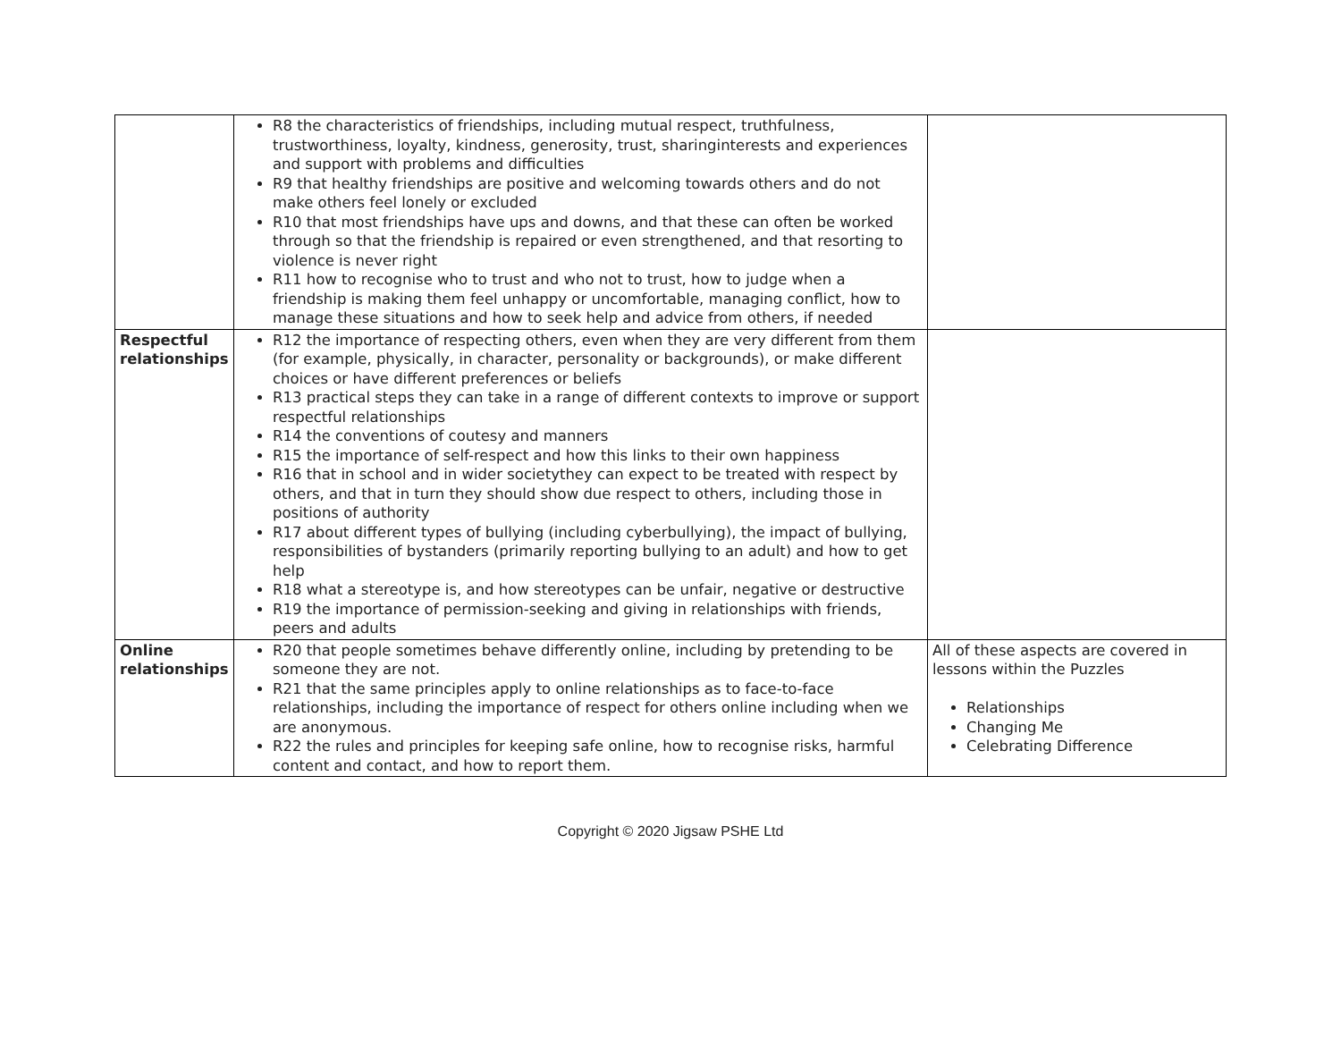| | R8 the characteristics of friendships, including mutual respect, truthfulness, trustworthiness, loyalty, kindness, generosity, trust, sharinginterests and experiences and support with problems and difficulties R9 that healthy friendships are positive and welcoming towards others and do not make others feel lonely or excluded R10 that most friendships have ups and downs, and that these can often be worked through so that the friendship is repaired or even strengthened, and that resorting to violence is never right R11 how to recognise who to trust and who not to trust, how to judge when a friendship is making them feel unhappy or uncomfortable, managing conflict, how to manage these situations and how to seek help and advice from others, if needed | |
| Respectful relationships | R12 the importance of respecting others, even when they are very different from them (for example, physically, in character, personality or backgrounds), or make different choices or have different preferences or beliefs R13 practical steps they can take in a range of different contexts to improve or support respectful relationships R14 the conventions of coutesy and manners R15 the importance of self-respect and how this links to their own happiness R16 that in school and in wider societythey can expect to be treated with respect by others, and that in turn they should show due respect to others, including those in positions of authority R17 about different types of bullying (including cyberbullying), the impact of bullying, responsibilities of bystanders (primarily reporting bullying to an adult) and how to get help R18 what a stereotype is, and how stereotypes can be unfair, negative or destructive R19 the importance of permission-seeking and giving in relationships with friends, peers and adults | |
| Online relationships | R20 that people sometimes behave differently online, including by pretending to be someone they are not. R21 that the same principles apply to online relationships as to face-to-face relationships, including the importance of respect for others online including when we are anonymous. R22 the rules and principles for keeping safe online, how to recognise risks, harmful content and contact, and how to report them. | All of these aspects are covered in lessons within the Puzzles Relationships Changing Me Celebrating Difference |
Copyright © 2020 Jigsaw PSHE Ltd